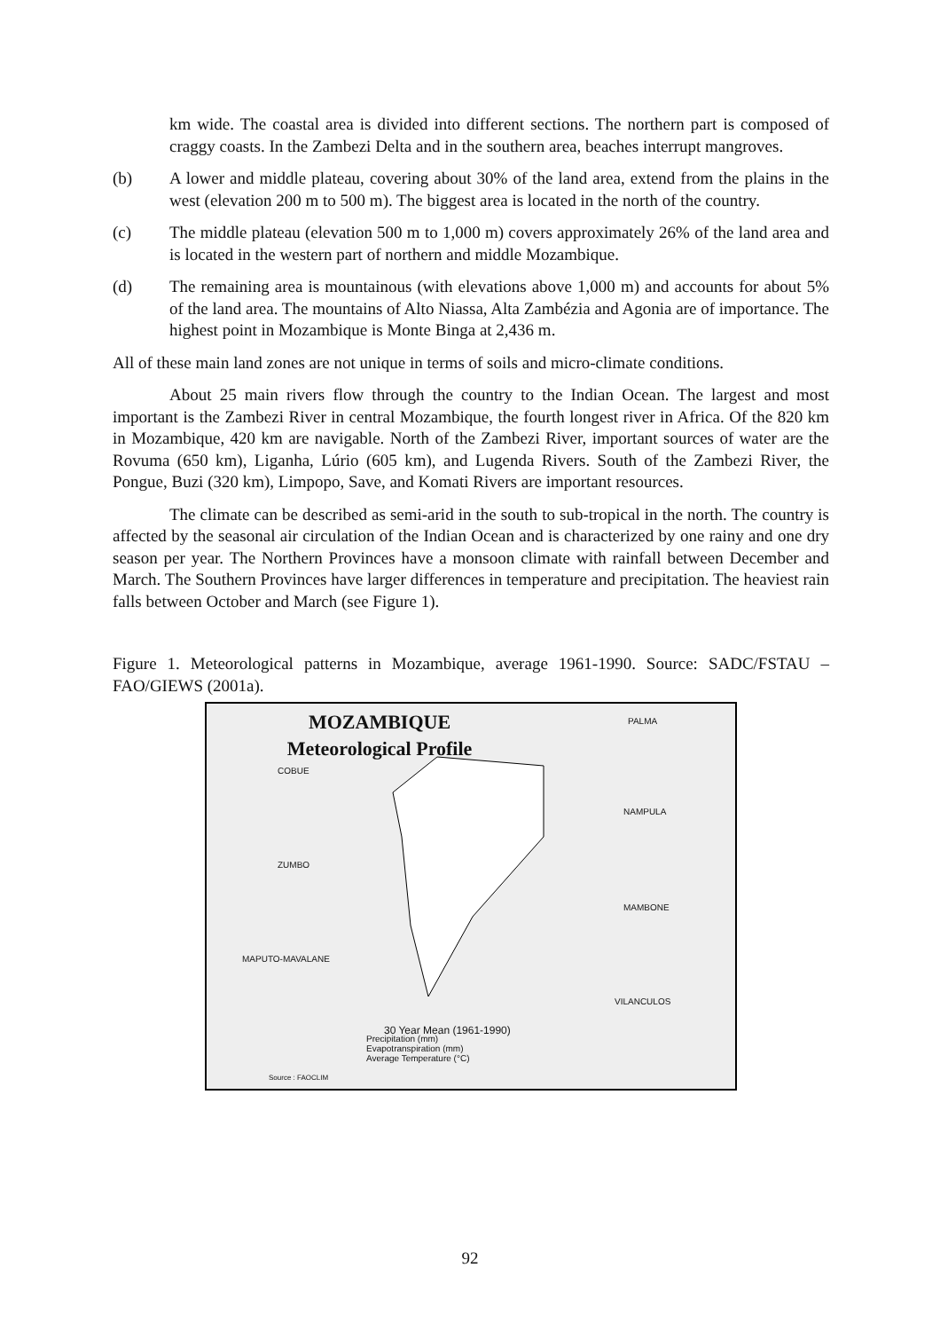km wide. The coastal area is divided into different sections. The northern part is composed of craggy coasts. In the Zambezi Delta and in the southern area, beaches interrupt mangroves.
(b) A lower and middle plateau, covering about 30% of the land area, extend from the plains in the west (elevation 200 m to 500 m). The biggest area is located in the north of the country.
(c) The middle plateau (elevation 500 m to 1,000 m) covers approximately 26% of the land area and is located in the western part of northern and middle Mozambique.
(d) The remaining area is mountainous (with elevations above 1,000 m) and accounts for about 5% of the land area. The mountains of Alto Niassa, Alta Zambézia and Agonia are of importance. The highest point in Mozambique is Monte Binga at 2,436 m.
All of these main land zones are not unique in terms of soils and micro-climate conditions.
About 25 main rivers flow through the country to the Indian Ocean. The largest and most important is the Zambezi River in central Mozambique, the fourth longest river in Africa. Of the 820 km in Mozambique, 420 km are navigable. North of the Zambezi River, important sources of water are the Rovuma (650 km), Liganha, Lúrio (605 km), and Lugenda Rivers. South of the Zambezi River, the Pongue, Buzi (320 km), Limpopo, Save, and Komati Rivers are important resources.
The climate can be described as semi-arid in the south to sub-tropical in the north. The country is affected by the seasonal air circulation of the Indian Ocean and is characterized by one rainy and one dry season per year. The Northern Provinces have a monsoon climate with rainfall between December and March. The Southern Provinces have larger differences in temperature and precipitation. The heaviest rain falls between October and March (see Figure 1).
Figure 1. Meteorological patterns in Mozambique, average 1961-1990. Source: SADC/FSTAU – FAO/GIEWS (2001a).
MOZAMBIQUE
Meteorological Profile
COBUE
ZUMBO
MAPUTO-MAVALANE
PALMA
NAMPULA
MAMBONE
VILANCULOS
30 Year Mean (1961-1990)
Precipitation (mm)
Evapotranspiration (mm)
Average Temperature (°C)
Source : FAOCLIM
92